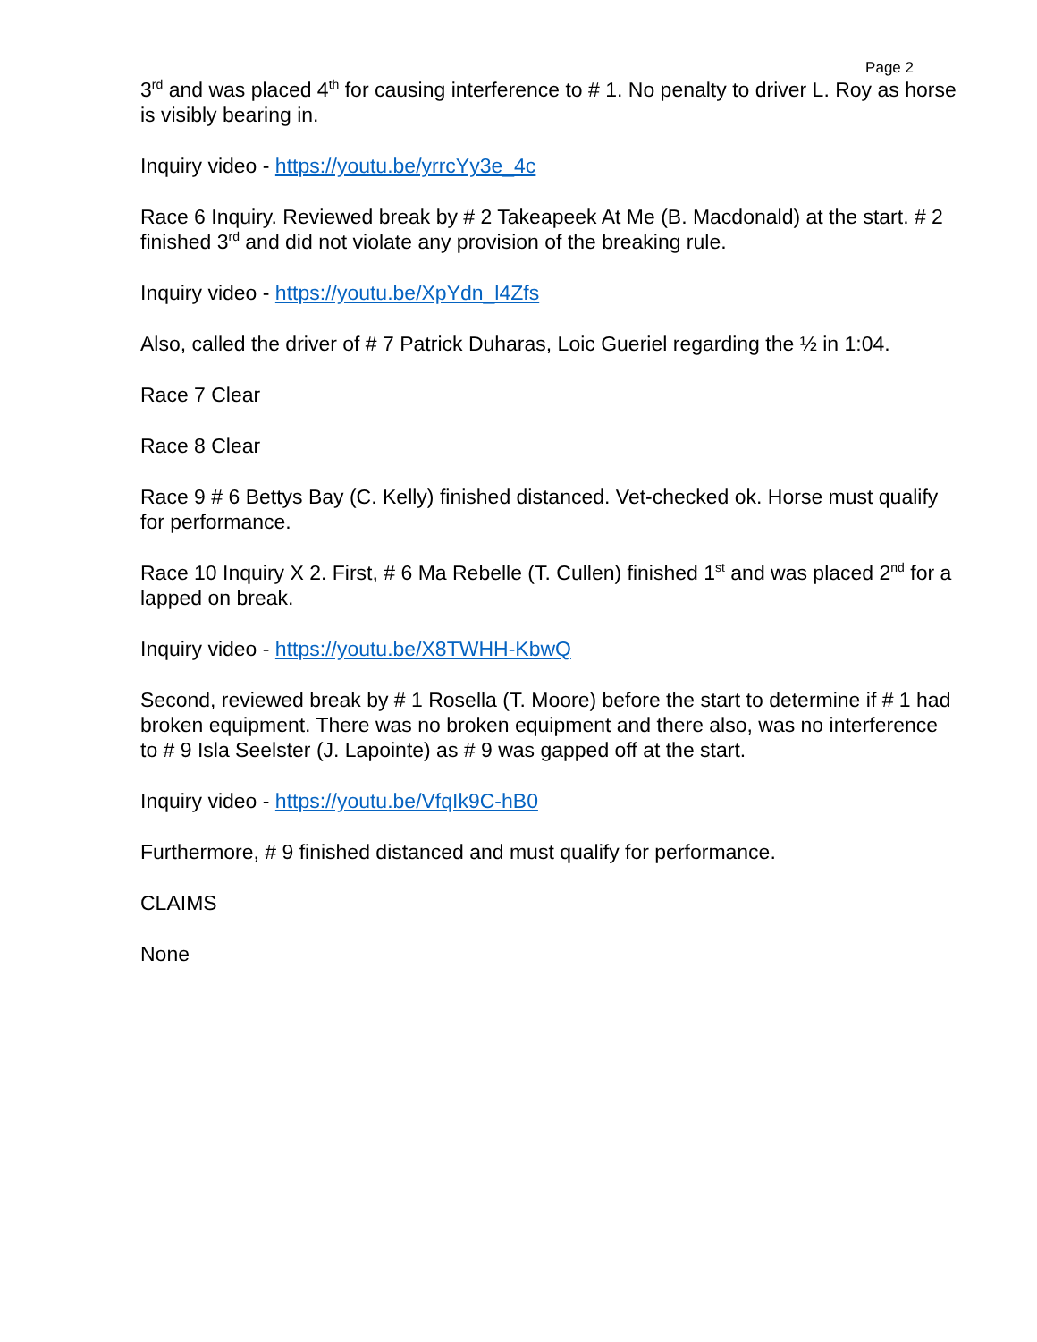Page 2
3<sup>rd</sup> and was placed 4<sup>th</sup> for causing interference to # 1. No penalty to driver L. Roy as horse is visibly bearing in.
Inquiry video - https://youtu.be/yrrcYy3e_4c
Race 6 Inquiry. Reviewed break by # 2 Takeapeek At Me (B. Macdonald) at the start. # 2 finished 3<sup>rd</sup> and did not violate any provision of the breaking rule.
Inquiry video - https://youtu.be/XpYdn_l4Zfs
Also, called the driver of # 7 Patrick Duharas, Loic Gueriel regarding the ½ in 1:04.
Race 7 Clear
Race 8 Clear
Race 9 # 6 Bettys Bay (C. Kelly) finished distanced. Vet-checked ok. Horse must qualify for performance.
Race 10 Inquiry X 2. First, # 6 Ma Rebelle (T. Cullen) finished 1<sup>st</sup> and was placed 2<sup>nd</sup> for a lapped on break.
Inquiry video - https://youtu.be/X8TWHH-KbwQ
Second, reviewed break by # 1 Rosella (T. Moore) before the start to determine if # 1 had broken equipment. There was no broken equipment and there also, was no interference to # 9 Isla Seelster (J. Lapointe) as # 9 was gapped off at the start.
Inquiry video - https://youtu.be/VfqIk9C-hB0
Furthermore, # 9 finished distanced and must qualify for performance.
CLAIMS
None